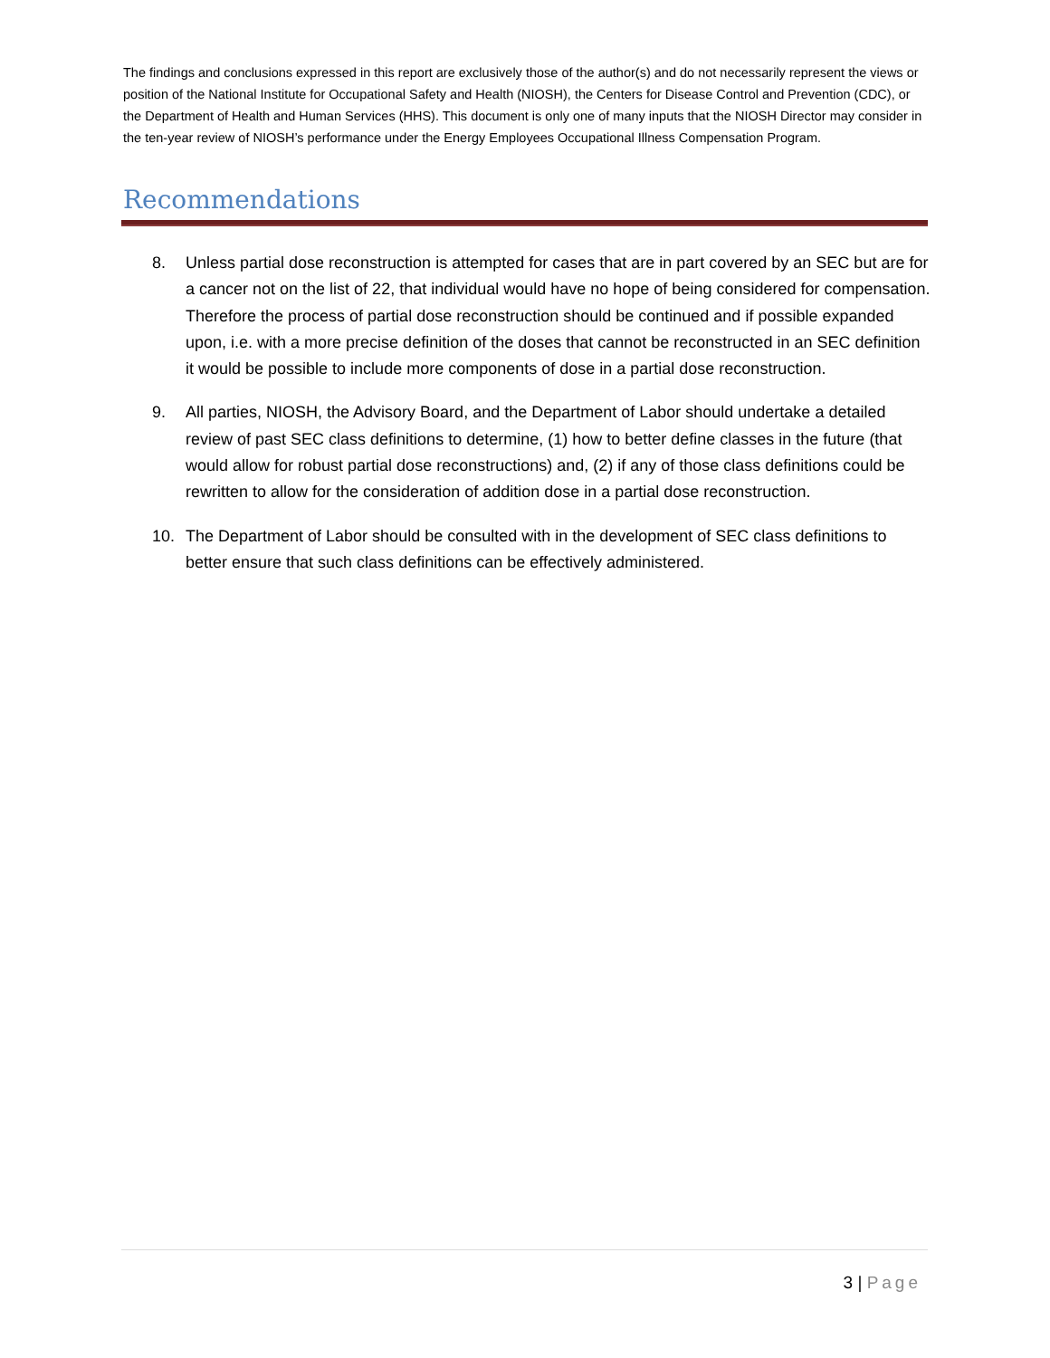The findings and conclusions expressed in this report are exclusively those of the author(s) and do not necessarily represent the views or position of the National Institute for Occupational Safety and Health (NIOSH), the Centers for Disease Control and Prevention (CDC), or the Department of Health and Human Services (HHS). This document is only one of many inputs that the NIOSH Director may consider in the ten-year review of NIOSH’s performance under the Energy Employees Occupational Illness Compensation Program.
Recommendations
8. Unless partial dose reconstruction is attempted for cases that are in part covered by an SEC but are for a cancer not on the list of 22, that individual would have no hope of being considered for compensation. Therefore the process of partial dose reconstruction should be continued and if possible expanded upon, i.e. with a more precise definition of the doses that cannot be reconstructed in an SEC definition it would be possible to include more components of dose in a partial dose reconstruction.
9. All parties, NIOSH, the Advisory Board, and the Department of Labor should undertake a detailed review of past SEC class definitions to determine, (1) how to better define classes in the future (that would allow for robust partial dose reconstructions) and, (2) if any of those class definitions could be rewritten to allow for the consideration of addition dose in a partial dose reconstruction.
10. The Department of Labor should be consulted with in the development of SEC class definitions to better ensure that such class definitions can be effectively administered.
3 | Page